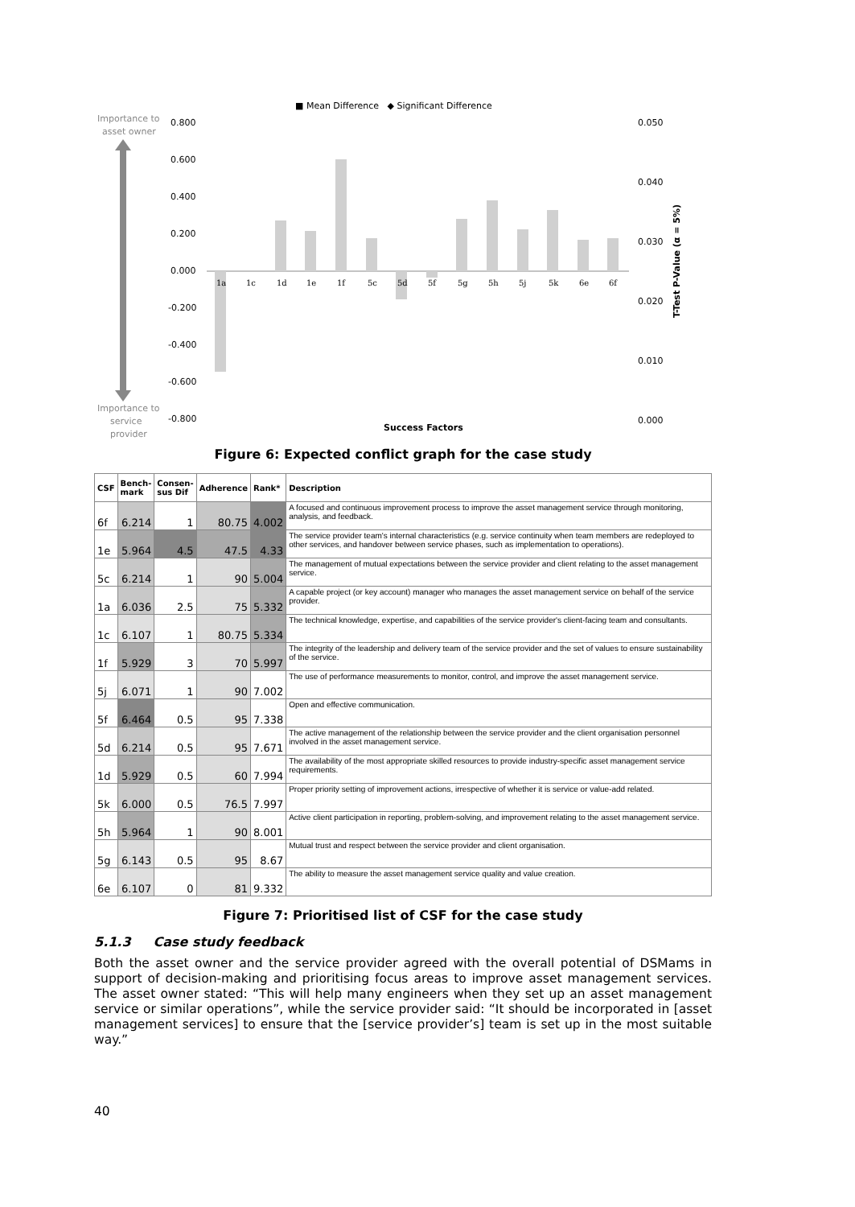■ Mean Difference ◆ Significant Difference
Importance to
asset owner
Importance to
service
provider
0.800
0.600
0.400
0.200
0.000
-0.200
-0.400
-0.600
-0.800
0.050
0.040
0.030
0.020
0.010
0.000
1a
1c
1d
1e
1f
5c
5d
5f
5g
5h
5j
5k
6e
6f
Success Factors
T-Test P-Value (α = 5%)
Figure 6: Expected conflict graph for the case study
| CSF | Bench- mark | Consen- sus Dif | Adherence | Rank* | Description |
| --- | --- | --- | --- | --- | --- |
| 6f | 6.214 | 1 | 80.75 | 4.002 | A focused and continuous improvement process to improve the asset management service through monitoring, analysis, and feedback. |
| 1e | 5.964 | 4.5 | 47.5 | 4.33 | The service provider team's internal characteristics (e.g. service continuity when team members are redeployed to other services, and handover between service phases, such as implementation to operations). |
| 5c | 6.214 | 1 | 90 | 5.004 | The management of mutual expectations between the service provider and client relating to the asset management service. |
| 1a | 6.036 | 2.5 | 75 | 5.332 | A capable project (or key account) manager who manages the asset management service on behalf of the service provider. |
| 1c | 6.107 | 1 | 80.75 | 5.334 | The technical knowledge, expertise, and capabilities of the service provider's client-facing team and consultants. |
| 1f | 5.929 | 3 | 70 | 5.997 | The integrity of the leadership and delivery team of the service provider and the set of values to ensure sustainability of the service. |
| 5j | 6.071 | 1 | 90 | 7.002 | The use of performance measurements to monitor, control, and improve the asset management service. |
| 5f | 6.464 | 0.5 | 95 | 7.338 | Open and effective communication. |
| 5d | 6.214 | 0.5 | 95 | 7.671 | The active management of the relationship between the service provider and the client organisation personnel involved in the asset management service. |
| 1d | 5.929 | 0.5 | 60 | 7.994 | The availability of the most appropriate skilled resources to provide industry-specific asset management service requirements. |
| 5k | 6.000 | 0.5 | 76.5 | 7.997 | Proper priority setting of improvement actions, irrespective of whether it is service or value-add related. |
| 5h | 5.964 | 1 | 90 | 8.001 | Active client participation in reporting, problem-solving, and improvement relating to the asset management service. |
| 5g | 6.143 | 0.5 | 95 | 8.67 | Mutual trust and respect between the service provider and client organisation. |
| 6e | 6.107 | 0 | 81 | 9.332 | The ability to measure the asset management service quality and value creation. |
Figure 7: Prioritised list of CSF for the case study
5.1.3 Case study feedback
Both the asset owner and the service provider agreed with the overall potential of DSMams in support of decision-making and prioritising focus areas to improve asset management services. The asset owner stated: “This will help many engineers when they set up an asset management service or similar operations”, while the service provider said: “It should be incorporated in [asset management services] to ensure that the [service provider’s] team is set up in the most suitable way.”
40